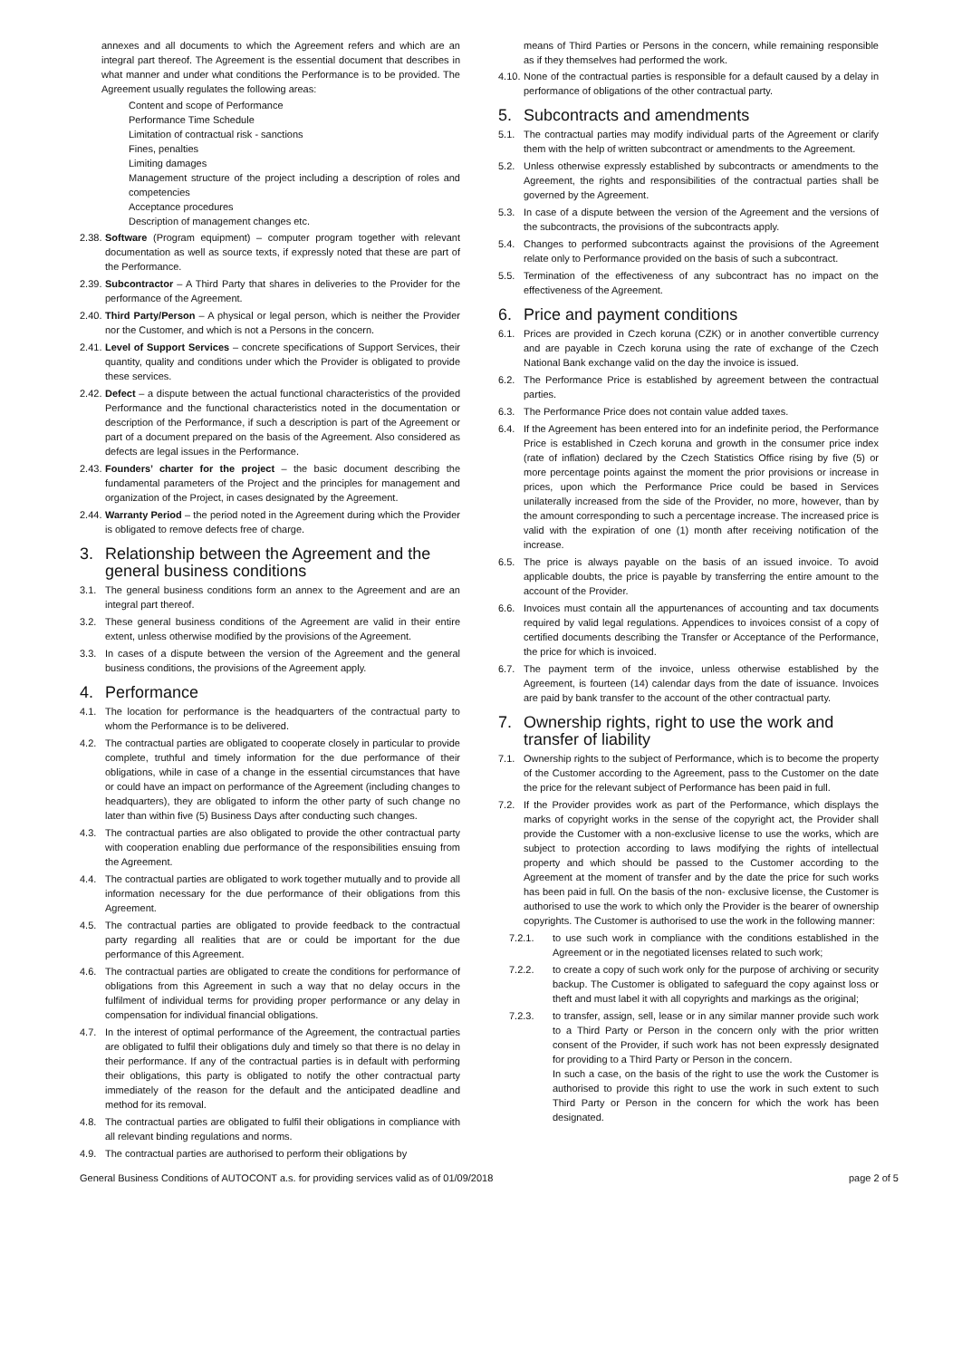annexes and all documents to which the Agreement refers and which are an integral part thereof. The Agreement is the essential document that describes in what manner and under what conditions the Performance is to be provided. The Agreement usually regulates the following areas:
Content and scope of Performance
Performance Time Schedule
Limitation of contractual risk - sanctions
Fines, penalties
Limiting damages
Management structure of the project including a description of roles and competencies
Acceptance procedures
Description of management changes etc.
2.38. Software (Program equipment) – computer program together with relevant documentation as well as source texts, if expressly noted that these are part of the Performance.
2.39. Subcontractor – A Third Party that shares in deliveries to the Provider for the performance of the Agreement.
2.40. Third Party/Person – A physical or legal person, which is neither the Provider nor the Customer, and which is not a Persons in the concern.
2.41. Level of Support Services – concrete specifications of Support Services, their quantity, quality and conditions under which the Provider is obligated to provide these services.
2.42. Defect – a dispute between the actual functional characteristics of the provided Performance and the functional characteristics noted in the documentation or description of the Performance, if such a description is part of the Agreement or part of a document prepared on the basis of the Agreement. Also considered as defects are legal issues in the Performance.
2.43. Founders’ charter for the project – the basic document describing the fundamental parameters of the Project and the principles for management and organization of the Project, in cases designated by the Agreement.
2.44. Warranty Period – the period noted in the Agreement during which the Provider is obligated to remove defects free of charge.
3. Relationship between the Agreement and the general business conditions
3.1. The general business conditions form an annex to the Agreement and are an integral part thereof.
3.2. These general business conditions of the Agreement are valid in their entire extent, unless otherwise modified by the provisions of the Agreement.
3.3. In cases of a dispute between the version of the Agreement and the general business conditions, the provisions of the Agreement apply.
4. Performance
4.1. The location for performance is the headquarters of the contractual party to whom the Performance is to be delivered.
4.2. The contractual parties are obligated to cooperate closely in particular to provide complete, truthful and timely information for the due performance of their obligations, while in case of a change in the essential circumstances that have or could have an impact on performance of the Agreement (including changes to headquarters), they are obligated to inform the other party of such change no later than within five (5) Business Days after conducting such changes.
4.3. The contractual parties are also obligated to provide the other contractual party with cooperation enabling due performance of the responsibilities ensuing from the Agreement.
4.4. The contractual parties are obligated to work together mutually and to provide all information necessary for the due performance of their obligations from this Agreement.
4.5. The contractual parties are obligated to provide feedback to the contractual party regarding all realities that are or could be important for the due performance of this Agreement.
4.6. The contractual parties are obligated to create the conditions for performance of obligations from this Agreement in such a way that no delay occurs in the fulfilment of individual terms for providing proper performance or any delay in compensation for individual financial obligations.
4.7. In the interest of optimal performance of the Agreement, the contractual parties are obligated to fulfil their obligations duly and timely so that there is no delay in their performance. If any of the contractual parties is in default with performing their obligations, this party is obligated to notify the other contractual party immediately of the reason for the default and the anticipated deadline and method for its removal.
4.8. The contractual parties are obligated to fulfil their obligations in compliance with all relevant binding regulations and norms.
4.9. The contractual parties are authorised to perform their obligations by
means of Third Parties or Persons in the concern, while remaining responsible as if they themselves had performed the work.
4.10. None of the contractual parties is responsible for a default caused by a delay in performance of obligations of the other contractual party.
5. Subcontracts and amendments
5.1. The contractual parties may modify individual parts of the Agreement or clarify them with the help of written subcontract or amendments to the Agreement.
5.2. Unless otherwise expressly established by subcontracts or amendments to the Agreement, the rights and responsibilities of the contractual parties shall be governed by the Agreement.
5.3. In case of a dispute between the version of the Agreement and the versions of the subcontracts, the provisions of the subcontracts apply.
5.4. Changes to performed subcontracts against the provisions of the Agreement relate only to Performance provided on the basis of such a subcontract.
5.5. Termination of the effectiveness of any subcontract has no impact on the effectiveness of the Agreement.
6. Price and payment conditions
6.1. Prices are provided in Czech koruna (CZK) or in another convertible currency and are payable in Czech koruna using the rate of exchange of the Czech National Bank exchange valid on the day the invoice is issued.
6.2. The Performance Price is established by agreement between the contractual parties.
6.3. The Performance Price does not contain value added taxes.
6.4. If the Agreement has been entered into for an indefinite period, the Performance Price is established in Czech koruna and growth in the consumer price index (rate of inflation) declared by the Czech Statistics Office rising by five (5) or more percentage points against the moment the prior provisions or increase in prices, upon which the Performance Price could be based in Services unilaterally increased from the side of the Provider, no more, however, than by the amount corresponding to such a percentage increase. The increased price is valid with the expiration of one (1) month after receiving notification of the increase.
6.5. The price is always payable on the basis of an issued invoice. To avoid applicable doubts, the price is payable by transferring the entire amount to the account of the Provider.
6.6. Invoices must contain all the appurtenances of accounting and tax documents required by valid legal regulations. Appendices to invoices consist of a copy of certified documents describing the Transfer or Acceptance of the Performance, the price for which is invoiced.
6.7. The payment term of the invoice, unless otherwise established by the Agreement, is fourteen (14) calendar days from the date of issuance. Invoices are paid by bank transfer to the account of the other contractual party.
7. Ownership rights, right to use the work and transfer of liability
7.1. Ownership rights to the subject of Performance, which is to become the property of the Customer according to the Agreement, pass to the Customer on the date the price for the relevant subject of Performance has been paid in full.
7.2. If the Provider provides work as part of the Performance, which displays the marks of copyright works in the sense of the copyright act, the Provider shall provide the Customer with a non-exclusive license to use the works, which are subject to protection according to laws modifying the rights of intellectual property and which should be passed to the Customer according to the Agreement at the moment of transfer and by the date the price for such works has been paid in full. On the basis of the non- exclusive license, the Customer is authorised to use the work to which only the Provider is the bearer of ownership copyrights. The Customer is authorised to use the work in the following manner:
7.2.1. to use such work in compliance with the conditions established in the Agreement or in the negotiated licenses related to such work;
7.2.2. to create a copy of such work only for the purpose of archiving or security backup. The Customer is obligated to safeguard the copy against loss or theft and must label it with all copyrights and markings as the original;
7.2.3. to transfer, assign, sell, lease or in any similar manner provide such work to a Third Party or Person in the concern only with the prior written consent of the Provider, if such work has not been expressly designated for providing to a Third Party or Person in the concern.
In such a case, on the basis of the right to use the work the Customer is authorised to provide this right to use the work in such extent to such Third Party or Person in the concern for which the work has been designated.
General Business Conditions of AUTOCONT a.s. for providing services valid as of 01/09/2018 page 2 of 5